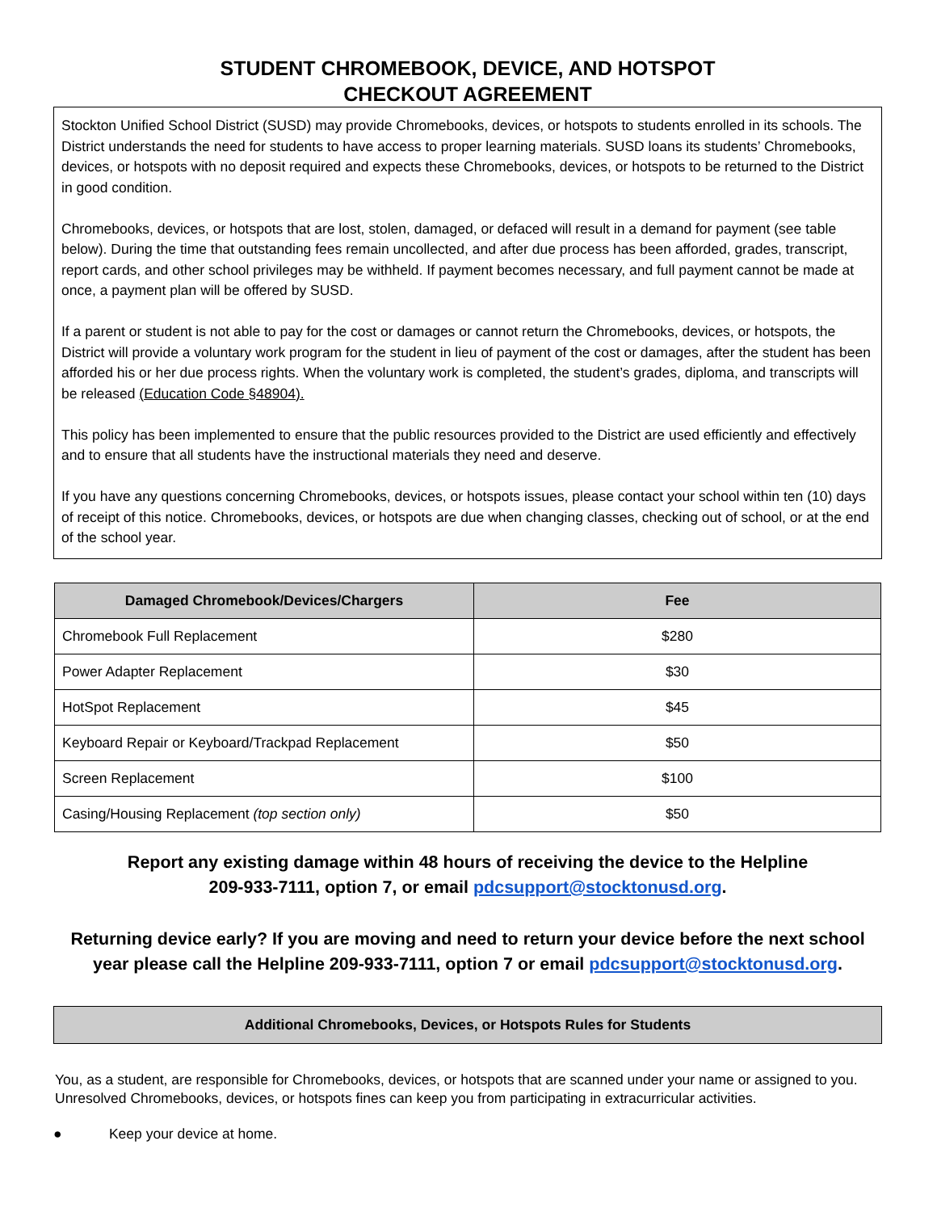STUDENT CHROMEBOOK, DEVICE, AND HOTSPOT
CHECKOUT AGREEMENT
Stockton Unified School District (SUSD) may provide Chromebooks, devices, or hotspots to students enrolled in its schools. The District understands the need for students to have access to proper learning materials. SUSD loans its students’ Chromebooks, devices, or hotspots with no deposit required and expects these Chromebooks, devices, or hotspots to be returned to the District in good condition.
Chromebooks, devices, or hotspots that are lost, stolen, damaged, or defaced will result in a demand for payment (see table below). During the time that outstanding fees remain uncollected, and after due process has been afforded, grades, transcript, report cards, and other school privileges may be withheld. If payment becomes necessary, and full payment cannot be made at once, a payment plan will be offered by SUSD.
If a parent or student is not able to pay for the cost or damages or cannot return the Chromebooks, devices, or hotspots, the District will provide a voluntary work program for the student in lieu of payment of the cost or damages, after the student has been afforded his or her due process rights. When the voluntary work is completed, the student’s grades, diploma, and transcripts will be released (Education Code §48904).
This policy has been implemented to ensure that the public resources provided to the District are used efficiently and effectively and to ensure that all students have the instructional materials they need and deserve.
If you have any questions concerning Chromebooks, devices, or hotspots issues, please contact your school within ten (10) days of receipt of this notice. Chromebooks, devices, or hotspots are due when changing classes, checking out of school, or at the end of the school year.
| Damaged Chromebook/Devices/Chargers | Fee |
| --- | --- |
| Chromebook Full Replacement | $280 |
| Power Adapter Replacement | $30 |
| HotSpot Replacement | $45 |
| Keyboard Repair or Keyboard/Trackpad Replacement | $50 |
| Screen Replacement | $100 |
| Casing/Housing Replacement (top section only) | $50 |
Report any existing damage within 48 hours of receiving the device to the Helpline
209-933-7111, option 7, or email pdcsupport@stocktonusd.org.
Returning device early? If you are moving and need to return your device before the next school year please call the Helpline 209-933-7111, option 7 or email pdcsupport@stocktonusd.org.
Additional Chromebooks, Devices, or Hotspots Rules for Students
You, as a student, are responsible for Chromebooks, devices, or hotspots that are scanned under your name or assigned to you. Unresolved Chromebooks, devices, or hotspots fines can keep you from participating in extracurricular activities.
● Keep your device at home.